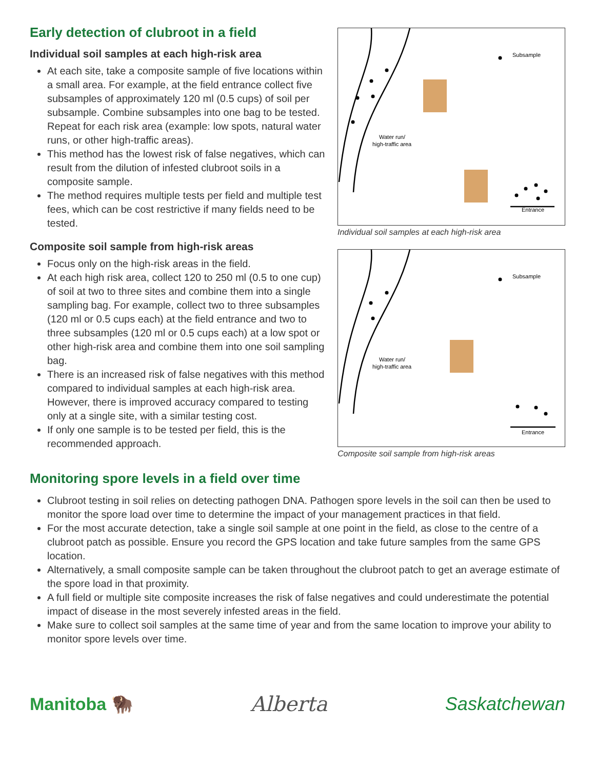Early detection of clubroot in a field
Individual soil samples at each high-risk area
At each site, take a composite sample of five locations within a small area. For example, at the field entrance collect five subsamples of approximately 120 ml (0.5 cups) of soil per subsample. Combine subsamples into one bag to be tested. Repeat for each risk area (example: low spots, natural water runs, or other high-traffic areas).
This method has the lowest risk of false negatives, which can result from the dilution of infested clubroot soils in a composite sample.
The method requires multiple tests per field and multiple test fees, which can be cost restrictive if many fields need to be tested.
Composite soil sample from high-risk areas
Focus only on the high-risk areas in the field.
At each high risk area, collect 120 to 250 ml (0.5 to one cup) of soil at two to three sites and combine them into a single sampling bag. For example, collect two to three subsamples (120 ml or 0.5 cups each) at the field entrance and two to three subsamples (120 ml or 0.5 cups each) at a low spot or other high-risk area and combine them into one soil sampling bag.
There is an increased risk of false negatives with this method compared to individual samples at each high-risk area. However, there is improved accuracy compared to testing only at a single site, with a similar testing cost.
If only one sample is to be tested per field, this is the recommended approach.
Subsample
Water run/
high-traffic area
Entrance
Individual soil samples at each high-risk area
Subsample
Water run/
high-traffic area
Entrance
Composite soil sample from high-risk areas
Monitoring spore levels in a field over time
Clubroot testing in soil relies on detecting pathogen DNA. Pathogen spore levels in the soil can then be used to monitor the spore load over time to determine the impact of your management practices in that field.
For the most accurate detection, take a single soil sample at one point in the field, as close to the centre of a clubroot patch as possible. Ensure you record the GPS location and take future samples from the same GPS location.
Alternatively, a small composite sample can be taken throughout the clubroot patch to get an average estimate of the spore load in that proximity.
A full field or multiple site composite increases the risk of false negatives and could underestimate the potential impact of disease in the most severely infested areas in the field.
Make sure to collect soil samples at the same time of year and from the same location to improve your ability to monitor spore levels over time.
Manitoba 🦬 Alberta Saskatchewan